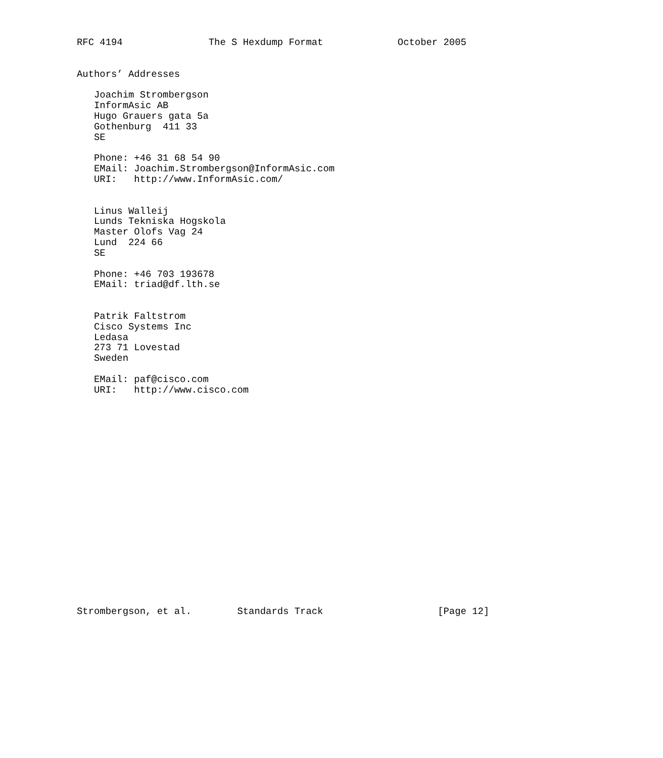RFC 4194               The S Hexdump Format             October 2005


Authors’ Addresses

   Joachim Strombergson
   InformAsic AB
   Hugo Grauers gata 5a
   Gothenburg  411 33
   SE

   Phone: +46 31 68 54 90
   EMail: Joachim.Strombergson@InformAsic.com
   URI:   http://www.InformAsic.com/


   Linus Walleij
   Lunds Tekniska Hogskola
   Master Olofs Vag 24
   Lund  224 66
   SE

   Phone: +46 703 193678
   EMail: triad@df.lth.se


   Patrik Faltstrom
   Cisco Systems Inc
   Ledasa
   273 71 Lovestad
   Sweden

   EMail: paf@cisco.com
   URI:   http://www.cisco.com




















Strombergson, et al.        Standards Track                    [Page 12]